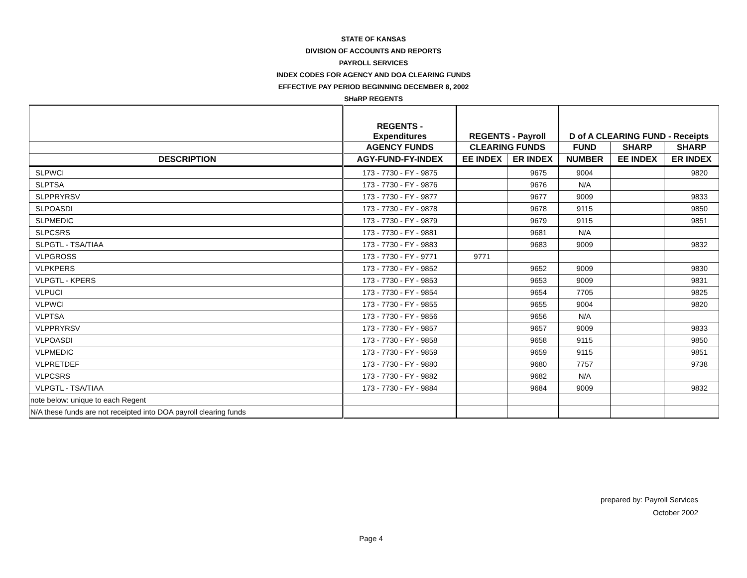STATE OF KANSAS
DIVISION OF ACCOUNTS AND REPORTS
PAYROLL SERVICES
INDEX CODES FOR AGENCY AND DOA CLEARING FUNDS
EFFECTIVE PAY PERIOD BEGINNING DECEMBER 8, 2002
SHaRP REGENTS
| | REGENTS - Expenditures | REGENTS - Payroll | | D of A CLEARING FUND - Receipts | | |
| --- | --- | --- | --- | --- | --- | --- |
| | AGENCY FUNDS | CLEARING FUNDS | | FUND | SHARP | SHARP |
| DESCRIPTION | AGY-FUND-FY-INDEX | EE INDEX | ER INDEX | NUMBER | EE INDEX | ER INDEX |
| SLPWCI | 173 - 7730 - FY - 9875 | | 9675 | 9004 | | 9820 |
| SLPTSA | 173 - 7730 - FY - 9876 | | 9676 | N/A | | |
| SLPPRYRSV | 173 - 7730 - FY - 9877 | | 9677 | 9009 | | 9833 |
| SLPOASDI | 173 - 7730 - FY - 9878 | | 9678 | 9115 | | 9850 |
| SLPMEDIC | 173 - 7730 - FY - 9879 | | 9679 | 9115 | | 9851 |
| SLPCSRS | 173 - 7730 - FY - 9881 | | 9681 | N/A | | |
| SLPGTL - TSA/TIAA | 173 - 7730 - FY - 9883 | | 9683 | 9009 | | 9832 |
| VLPGROSS | 173 - 7730 - FY - 9771 | 9771 | | | | |
| VLPKPERS | 173 - 7730 - FY - 9852 | | 9652 | 9009 | | 9830 |
| VLPGTL - KPERS | 173 - 7730 - FY - 9853 | | 9653 | 9009 | | 9831 |
| VLPUCI | 173 - 7730 - FY - 9854 | | 9654 | 7705 | | 9825 |
| VLPWCI | 173 - 7730 - FY - 9855 | | 9655 | 9004 | | 9820 |
| VLPTSA | 173 - 7730 - FY - 9856 | | 9656 | N/A | | |
| VLPPRYRSV | 173 - 7730 - FY - 9857 | | 9657 | 9009 | | 9833 |
| VLPOASDI | 173 - 7730 - FY - 9858 | | 9658 | 9115 | | 9850 |
| VLPMEDIC | 173 - 7730 - FY - 9859 | | 9659 | 9115 | | 9851 |
| VLPRETDEF | 173 - 7730 - FY - 9880 | | 9680 | 7757 | | 9738 |
| VLPCSRS | 173 - 7730 - FY - 9882 | | 9682 | N/A | | |
| VLPGTL - TSA/TIAA | 173 - 7730 - FY - 9884 | | 9684 | 9009 | | 9832 |
| note below: unique to each Regent | | | | | | |
| N/A these funds are not receipted into DOA payroll clearing funds | | | | | | |
prepared by: Payroll Services
October 2002
Page 4